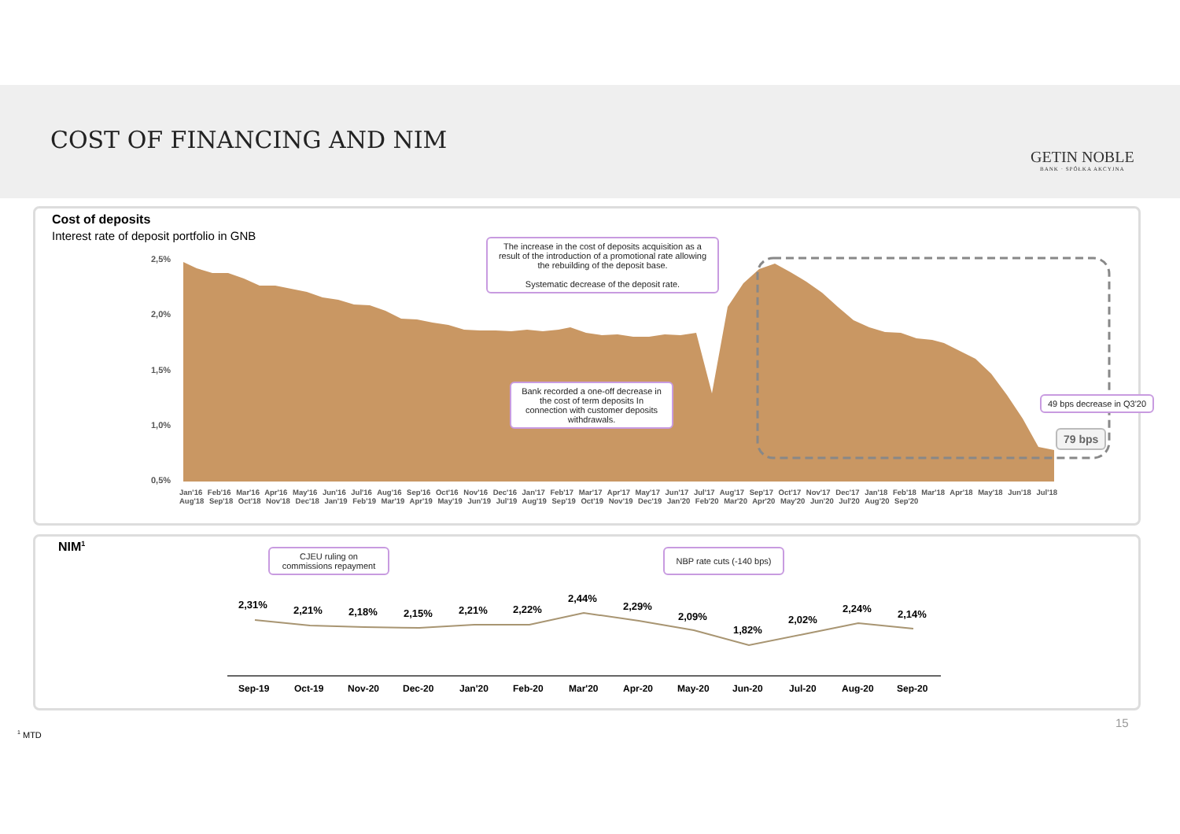COST OF FINANCING AND NIM
GETIN NOBLE
BANK · SPÓŁKA AKCYJNA
Cost of deposits
Interest rate of deposit portfolio in GNB
2,5%
2,0%
1,5%
1,0%
0,5%
Jan'16 Feb'16 Mar'16 Apr'16 May'16 Jun'16 Jul'16 Aug'16 Sep'16 Oct'16 Nov'16 Dec'16 Jan'17 Feb'17 Mar'17 Apr'17 May'17 Jun'17 Jul'17 Aug'17 Sep'17 Oct'17 Nov'17 Dec'17 Jan'18 Feb'18 Mar'18 Apr'18 May'18 Jun'18 Jul'18 Aug'18 Sep'18 Oct'18 Nov'18 Dec'18 Jan'19 Feb'19 Mar'19 Apr'19 May'19 Jun'19 Jul'19 Aug'19 Sep'19 Oct'19 Nov'19 Dec'19 Jan'20 Feb'20 Mar'20 Apr'20 May'20 Jun'20 Jul'20 Aug'20 Sep'20
The increase in the cost of deposits acquisition as a result of the introduction of a promotional rate allowing the rebuilding of the deposit base.
Systematic decrease of the deposit rate.
Bank recorded a one-off decrease in the cost of term deposits In connection with customer deposits withdrawals.
49 bps decrease in Q3'20
79 bps
NIM<sup>1</sup>
CJEU ruling on commissions repayment
NBP rate cuts (-140 bps)
2,31% 2,21% 2,18% 2,15% 2,21% 2,22%
2,44%
2,29%
2,09%
1,82%
2,02%
2,24% 2,14%
Sep-19 Oct-19 Nov-20 Dec-20 Jan'20 Feb-20 Mar'20 Apr-20 May-20 Jun-20 Jul-20 Aug-20 Sep-20
15
<sup>1</sup> MTD